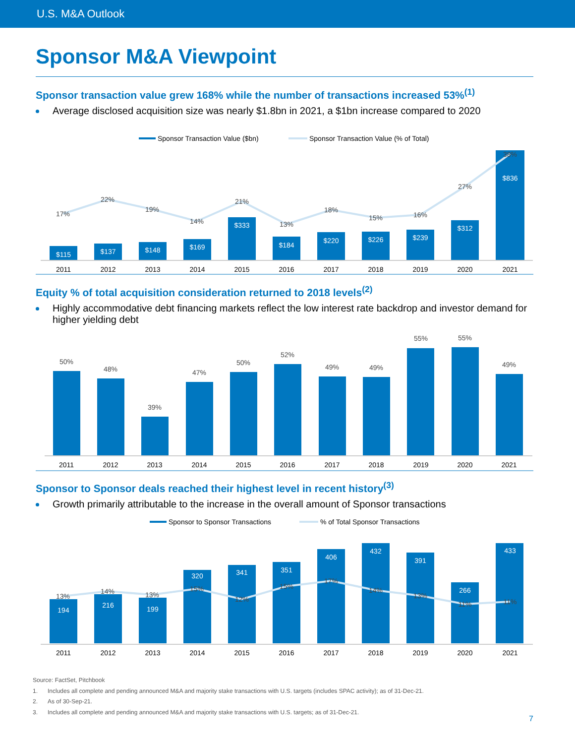U.S. M&A Outlook
Sponsor M&A Viewpoint
Sponsor transaction value grew 168% while the number of transactions increased 53%<sup>(1)</sup>
Average disclosed acquisition size was nearly $1.8bn in 2021, a $1bn increase compared to 2020
Sponsor Transaction Value ($bn)
Sponsor Transaction Value (% of Total)
$115
$137
$148
$169
$333
$184
$220
$226
$239
$312
$836
17%
22%
19%
14%
21%
13%
18%
15%
16%
27%
38%
2011
2012
2013
2014
2015
2016
2017
2018
2019
2020
2021
Equity % of total acquisition consideration returned to 2018 levels<sup>(2)</sup>
Highly accommodative debt financing markets reflect the low interest rate backdrop and investor demand for higher yielding debt
50%
48%
39%
47%
50%
52%
49%
49%
55%
55%
49%
2011
2012
2013
2014
2015
2016
2017
2018
2019
2020
2021
Sponsor to Sponsor deals reached their highest level in recent history<sup>(3)</sup>
Growth primarily attributable to the increase in the overall amount of Sponsor transactions
Sponsor to Sponsor Transactions
% of Total Sponsor Transactions
194
216
199
320
341
351
406
432
391
266
433
13%
14%
13%
15%
12%
15%
17%
14%
13%
11%
11%
2011
2012
2013
2014
2015
2016
2017
2018
2019
2020
2021
Source: FactSet, Pitchbook
1. Includes all complete and pending announced M&A and majority stake transactions with U.S. targets (includes SPAC activity); as of 31-Dec-21.
2. As of 30-Sep-21.
3. Includes all complete and pending announced M&A and majority stake transactions with U.S. targets; as of 31-Dec-21.
7